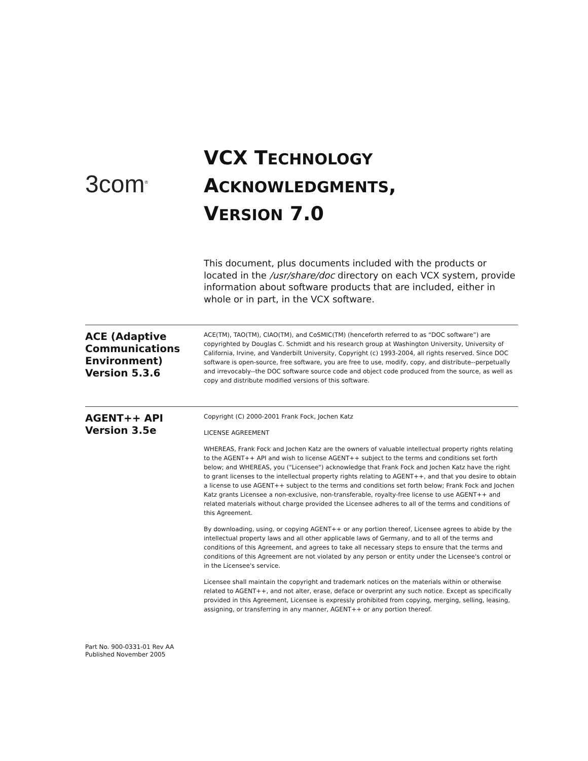3com<sup>®</sup>
VCX TECHNOLOGY
ACKNOWLEDGMENTS,
VERSION 7.0
This document, plus documents included with the products or located in the /usr/share/doc directory on each VCX system, provide information about software products that are included, either in whole or in part, in the VCX software.
ACE (Adaptive Communications Environment) Version 5.3.6
ACE(TM), TAO(TM), CIAO(TM), and CoSMIC(TM) (henceforth referred to as “DOC software”) are copyrighted by Douglas C. Schmidt and his research group at Washington University, University of California, Irvine, and Vanderbilt University, Copyright (c) 1993-2004, all rights reserved. Since DOC software is open-source, free software, you are free to use, modify, copy, and distribute--perpetually and irrevocably--the DOC software source code and object code produced from the source, as well as copy and distribute modified versions of this software.
AGENT++ API Version 3.5e
Copyright (C) 2000-2001 Frank Fock, Jochen Katz
LICENSE AGREEMENT
WHEREAS, Frank Fock and Jochen Katz are the owners of valuable intellectual property rights relating to the AGENT++ API and wish to license AGENT++ subject to the terms and conditions set forth below; and WHEREAS, you ("Licensee") acknowledge that Frank Fock and Jochen Katz have the right to grant licenses to the intellectual property rights relating to AGENT++, and that you desire to obtain a license to use AGENT++ subject to the terms and conditions set forth below; Frank Fock and Jochen Katz grants Licensee a non-exclusive, non-transferable, royalty-free license to use AGENT++ and related materials without charge provided the Licensee adheres to all of the terms and conditions of this Agreement.
By downloading, using, or copying AGENT++ or any portion thereof, Licensee agrees to abide by the intellectual property laws and all other applicable laws of Germany, and to all of the terms and conditions of this Agreement, and agrees to take all necessary steps to ensure that the terms and conditions of this Agreement are not violated by any person or entity under the Licensee's control or in the Licensee's service.
Licensee shall maintain the copyright and trademark notices on the materials within or otherwise related to AGENT++, and not alter, erase, deface or overprint any such notice. Except as specifically provided in this Agreement, Licensee is expressly prohibited from copying, merging, selling, leasing, assigning, or transferring in any manner, AGENT++ or any portion thereof.
Part No. 900-0331-01 Rev AA
Published November 2005